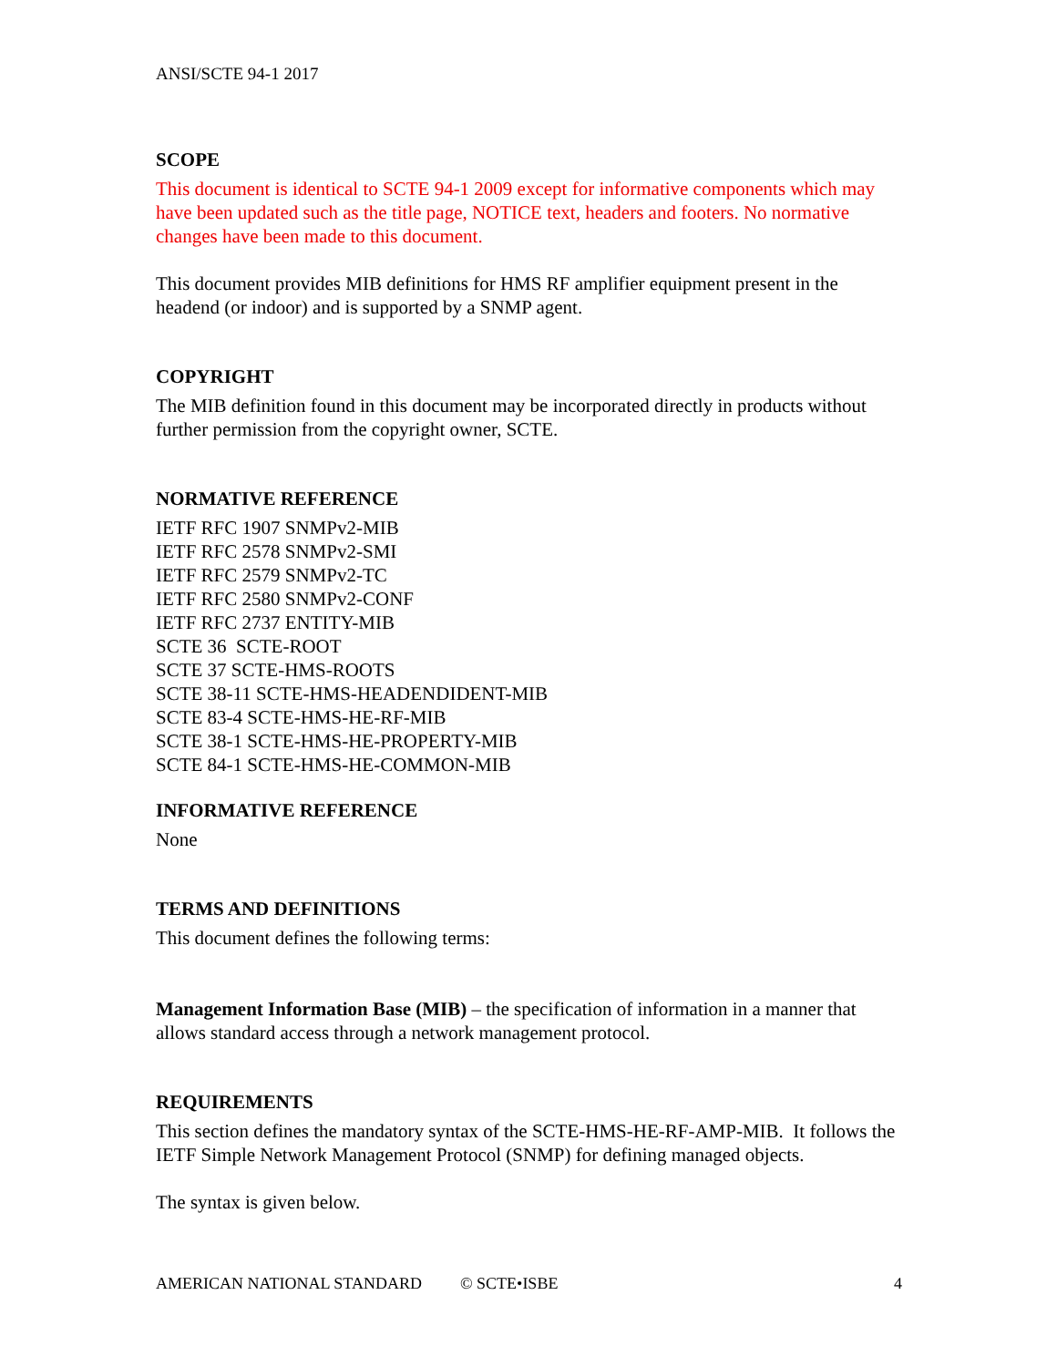ANSI/SCTE 94-1 2017
SCOPE
This document is identical to SCTE 94-1 2009 except for informative components which may have been updated such as the title page, NOTICE text, headers and footers. No normative changes have been made to this document.
This document provides MIB definitions for HMS RF amplifier equipment present in the headend (or indoor) and is supported by a SNMP agent.
COPYRIGHT
The MIB definition found in this document may be incorporated directly in products without further permission from the copyright owner, SCTE.
NORMATIVE REFERENCE
IETF RFC 1907 SNMPv2-MIB
IETF RFC 2578 SNMPv2-SMI
IETF RFC 2579 SNMPv2-TC
IETF RFC 2580 SNMPv2-CONF
IETF RFC 2737 ENTITY-MIB
SCTE 36 SCTE-ROOT
SCTE 37 SCTE-HMS-ROOTS
SCTE 38-11 SCTE-HMS-HEADENDIDENT-MIB
SCTE 83-4 SCTE-HMS-HE-RF-MIB
SCTE 38-1 SCTE-HMS-HE-PROPERTY-MIB
SCTE 84-1 SCTE-HMS-HE-COMMON-MIB
INFORMATIVE REFERENCE
None
TERMS AND DEFINITIONS
This document defines the following terms:
Management Information Base (MIB) – the specification of information in a manner that allows standard access through a network management protocol.
REQUIREMENTS
This section defines the mandatory syntax of the SCTE-HMS-HE-RF-AMP-MIB. It follows the IETF Simple Network Management Protocol (SNMP) for defining managed objects.
The syntax is given below.
AMERICAN NATIONAL STANDARD © SCTE•ISBE 4